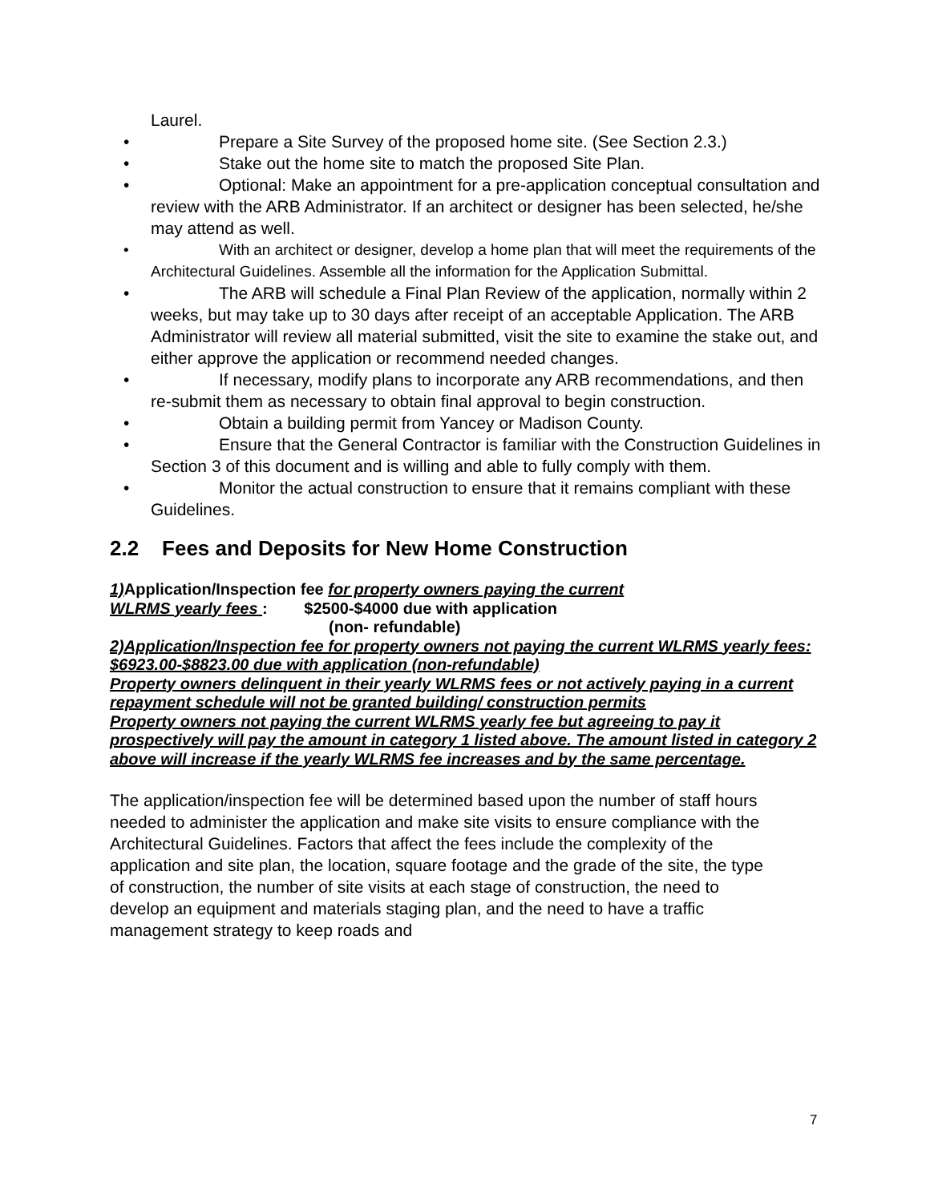Laurel.
• Prepare a Site Survey of the proposed home site. (See Section 2.3.)
• Stake out the home site to match the proposed Site Plan.
• Optional: Make an appointment for a pre-application conceptual consultation and review with the ARB Administrator. If an architect or designer has been selected, he/she may attend as well.
• With an architect or designer, develop a home plan that will meet the requirements of the Architectural Guidelines. Assemble all the information for the Application Submittal.
• The ARB will schedule a Final Plan Review of the application, normally within 2 weeks, but may take up to 30 days after receipt of an acceptable Application. The ARB Administrator will review all material submitted, visit the site to examine the stake out, and either approve the application or recommend needed changes.
• If necessary, modify plans to incorporate any ARB recommendations, and then re-submit them as necessary to obtain final approval to begin construction.
• Obtain a building permit from Yancey or Madison County.
• Ensure that the General Contractor is familiar with the Construction Guidelines in Section 3 of this document and is willing and able to fully comply with them.
• Monitor the actual construction to ensure that it remains compliant with these Guidelines.
2.2 Fees and Deposits for New Home Construction
1) Application/Inspection fee for property owners paying the current
WLRMS yearly fees : $2500-$4000 due with application
(non- refundable)
2)Application/Inspection fee for property owners not paying the current WLRMS yearly fees: $6923.00-$8823.00 due with application (non-refundable)
Property owners delinquent in their yearly WLRMS fees or not actively paying in a current repayment schedule will not be granted building/ construction permits
Property owners not paying the current WLRMS yearly fee but agreeing to pay it prospectively will pay the amount in category 1 listed above. The amount listed in category 2 above will increase if the yearly WLRMS fee increases and by the same percentage.
The application/inspection fee will be determined based upon the number of staff hours needed to administer the application and make site visits to ensure compliance with the Architectural Guidelines. Factors that affect the fees include the complexity of the application and site plan, the location, square footage and the grade of the site, the type of construction, the number of site visits at each stage of construction, the need to develop an equipment and materials staging plan, and the need to have a traffic management strategy to keep roads and
7